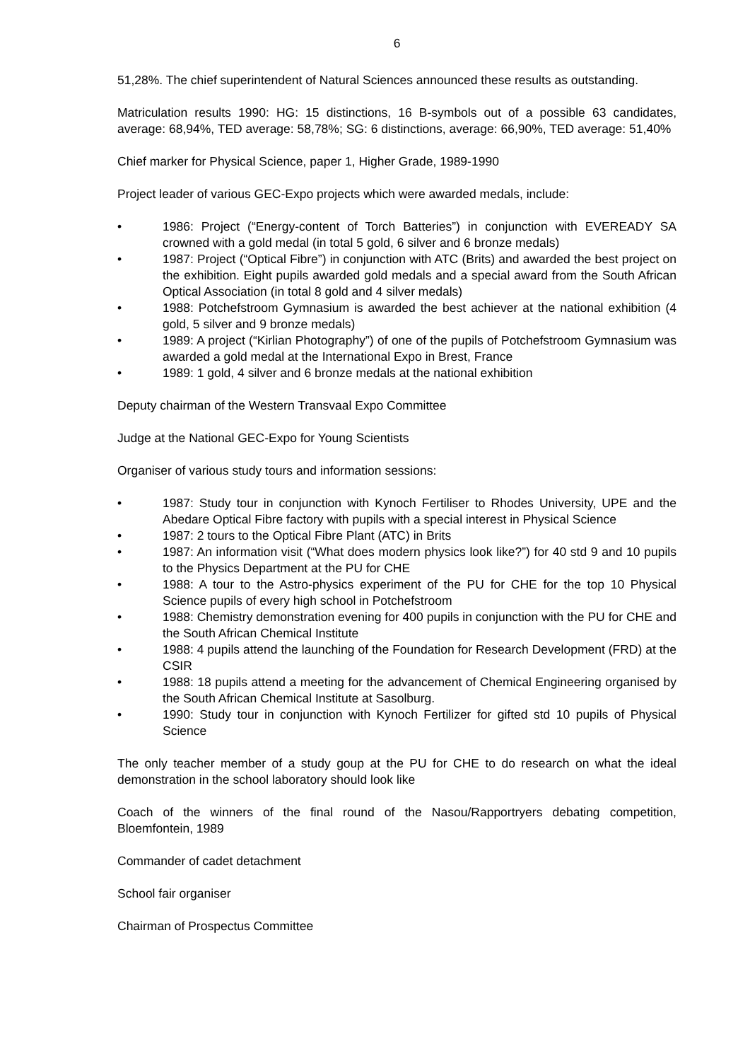6
51,28%. The chief superintendent of Natural Sciences announced these results as outstanding.
Matriculation results 1990: HG: 15 distinctions, 16 B-symbols out of a possible 63 candidates, average: 68,94%, TED average: 58,78%; SG: 6 distinctions, average: 66,90%, TED average: 51,40%
Chief marker for Physical Science, paper 1, Higher Grade, 1989-1990
Project leader of various GEC-Expo projects which were awarded medals, include:
• 1986: Project (“Energy-content of Torch Batteries”) in conjunction with EVEREADY SA crowned with a gold medal (in total 5 gold, 6 silver and 6 bronze medals)
• 1987: Project (“Optical Fibre”) in conjunction with ATC (Brits) and awarded the best project on the exhibition. Eight pupils awarded gold medals and a special award from the South African Optical Association (in total 8 gold and 4 silver medals)
• 1988: Potchefstroom Gymnasium is awarded the best achiever at the national exhibition (4 gold, 5 silver and 9 bronze medals)
• 1989: A project (“Kirlian Photography”) of one of the pupils of Potchefstroom Gymnasium was awarded a gold medal at the International Expo in Brest, France
• 1989: 1 gold, 4 silver and 6 bronze medals at the national exhibition
Deputy chairman of the Western Transvaal Expo Committee
Judge at the National GEC-Expo for Young Scientists
Organiser of various study tours and information sessions:
• 1987: Study tour in conjunction with Kynoch Fertiliser to Rhodes University, UPE and the Abedare Optical Fibre factory with pupils with a special interest in Physical Science
• 1987: 2 tours to the Optical Fibre Plant (ATC) in Brits
• 1987: An information visit (“What does modern physics look like?”) for 40 std 9 and 10 pupils to the Physics Department at the PU for CHE
• 1988: A tour to the Astro-physics experiment of the PU for CHE for the top 10 Physical Science pupils of every high school in Potchefstroom
• 1988: Chemistry demonstration evening for 400 pupils in conjunction with the PU for CHE and the South African Chemical Institute
• 1988: 4 pupils attend the launching of the Foundation for Research Development (FRD) at the CSIR
• 1988: 18 pupils attend a meeting for the advancement of Chemical Engineering organised by the South African Chemical Institute at Sasolburg.
• 1990: Study tour in conjunction with Kynoch Fertilizer for gifted std 10 pupils of Physical Science
The only teacher member of a study goup at the PU for CHE to do research on what the ideal demonstration in the school laboratory should look like
Coach of the winners of the final round of the Nasou/Rapportryers debating competition, Bloemfontein, 1989
Commander of cadet detachment
School fair organiser
Chairman of Prospectus Committee